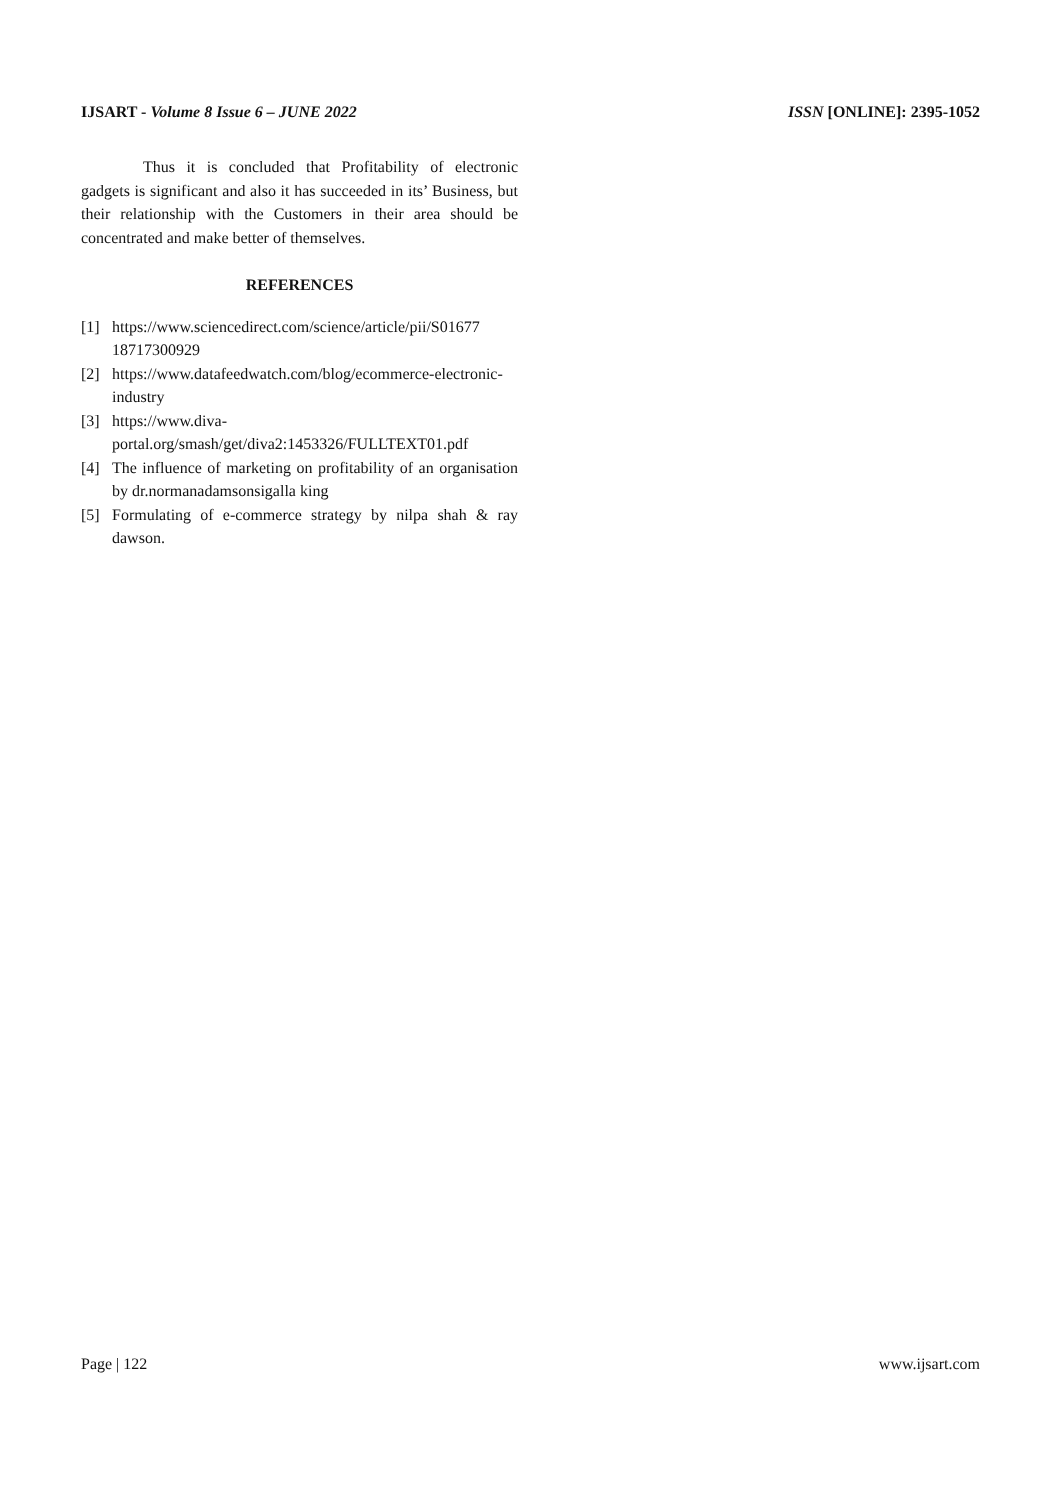IJSART - Volume 8 Issue 6 – JUNE 2022
ISSN [ONLINE]: 2395-1052
Thus it is concluded that Profitability of electronic gadgets is significant and also it has succeeded in its’ Business, but their relationship with the Customers in their area should be concentrated and make better of themselves.
REFERENCES
[1] https://www.sciencedirect.com/science/article/pii/S01677 18717300929
[2] https://www.datafeedwatch.com/blog/ecommerce-electronic-industry
[3] https://www.diva-portal.org/smash/get/diva2:1453326/FULLTEXT01.pdf
[4] The influence of marketing on profitability of an organisation by dr.normanadamsonsigalla king
[5] Formulating of e-commerce strategy by nilpa shah & ray dawson.
Page | 122 www.ijsart.com